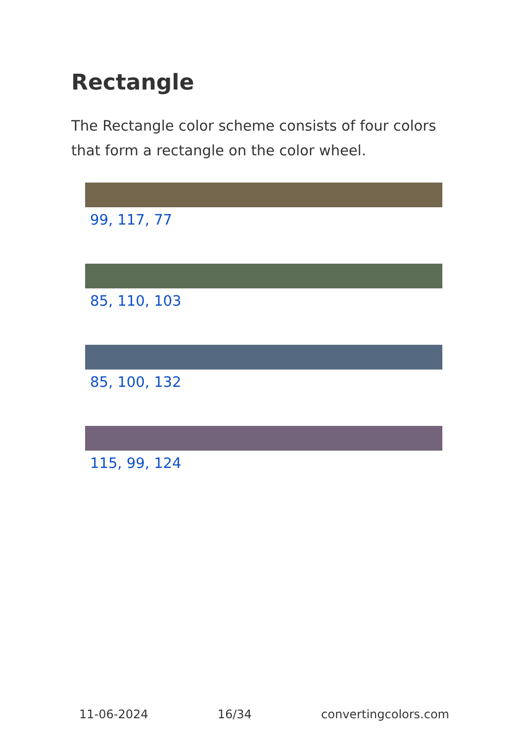Rectangle
The Rectangle color scheme consists of four colors that form a rectangle on the color wheel.
99, 117, 77
85, 110, 103
85, 100, 132
115, 99, 124
11-06-2024 16/34 convertingcolors.com